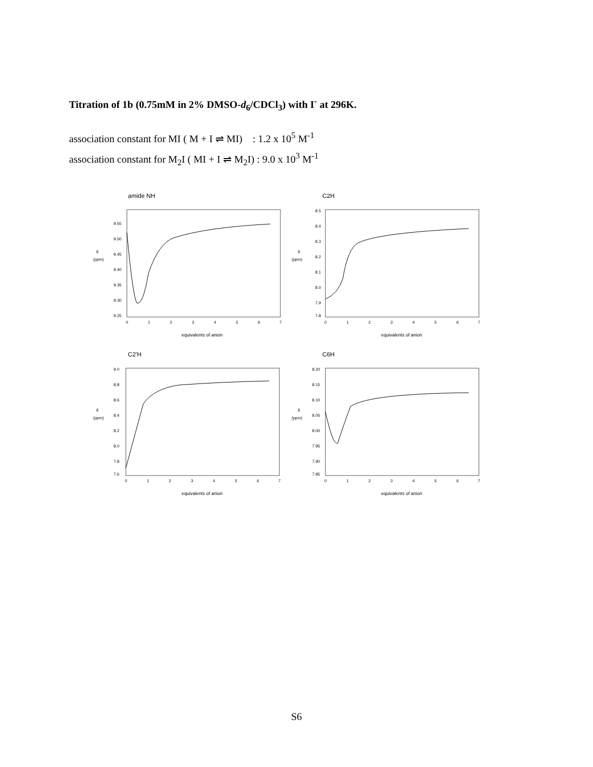Titration of 1b (0.75mM in 2% DMSO-d<sub>6</sub>/CDCl<sub>3</sub>) with I<sup>-</sup> at 296K.
association constant for MI ( M + I ⇌ MI) : 1.2 x 10<sup>5</sup> M<sup>-1</sup>
association constant for M<sub>2</sub>I ( MI + I ⇌ M<sub>2</sub>I) : 9.0 x 10<sup>3</sup> M<sup>-1</sup>
amide NH
9.55
9.50
9.45
9.40
9.35
9.30
9.25
δ
(ppm)
0
1
2
3
4
5
6
7
equivalents of anion
C2H
8.5
8.4
8.3
8.2
8.1
8.0
7.9
7.8
δ
(ppm)
0
1
2
3
4
5
6
7
equivalents of anion
C2'H
9.0
8.8
8.6
8.4
8.2
8.0
7.8
7.6
δ
(ppm)
0
1
2
3
4
5
6
7
equivalents of anion
C6H
8.20
8.15
8.10
8.05
8.00
7.95
7.90
7.85
δ
(ppm)
0
1
2
3
4
5
6
7
equivalents of anion
S6